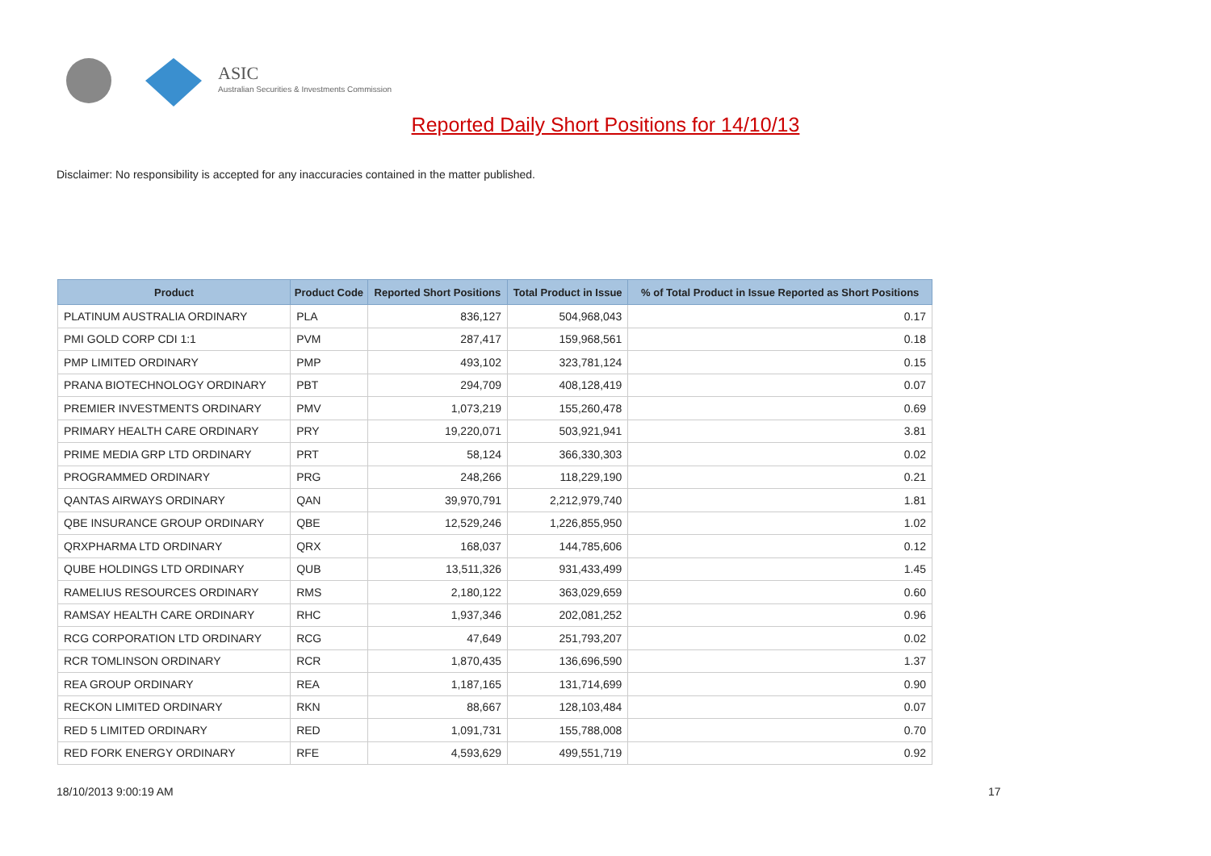ASIC
Australian Securities & Investments Commission
Reported Daily Short Positions for 14/10/13
Disclaimer: No responsibility is accepted for any inaccuracies contained in the matter published.
| Product | Product Code | Reported Short Positions | Total Product in Issue | % of Total Product in Issue Reported as Short Positions |
| --- | --- | --- | --- | --- |
| PLATINUM AUSTRALIA ORDINARY | PLA | 836,127 | 504,968,043 | 0.17 |
| PMI GOLD CORP CDI 1:1 | PVM | 287,417 | 159,968,561 | 0.18 |
| PMP LIMITED ORDINARY | PMP | 493,102 | 323,781,124 | 0.15 |
| PRANA BIOTECHNOLOGY ORDINARY | PBT | 294,709 | 408,128,419 | 0.07 |
| PREMIER INVESTMENTS ORDINARY | PMV | 1,073,219 | 155,260,478 | 0.69 |
| PRIMARY HEALTH CARE ORDINARY | PRY | 19,220,071 | 503,921,941 | 3.81 |
| PRIME MEDIA GRP LTD ORDINARY | PRT | 58,124 | 366,330,303 | 0.02 |
| PROGRAMMED ORDINARY | PRG | 248,266 | 118,229,190 | 0.21 |
| QANTAS AIRWAYS ORDINARY | QAN | 39,970,791 | 2,212,979,740 | 1.81 |
| QBE INSURANCE GROUP ORDINARY | QBE | 12,529,246 | 1,226,855,950 | 1.02 |
| QRXPHARMA LTD ORDINARY | QRX | 168,037 | 144,785,606 | 0.12 |
| QUBE HOLDINGS LTD ORDINARY | QUB | 13,511,326 | 931,433,499 | 1.45 |
| RAMELIUS RESOURCES ORDINARY | RMS | 2,180,122 | 363,029,659 | 0.60 |
| RAMSAY HEALTH CARE ORDINARY | RHC | 1,937,346 | 202,081,252 | 0.96 |
| RCG CORPORATION LTD ORDINARY | RCG | 47,649 | 251,793,207 | 0.02 |
| RCR TOMLINSON ORDINARY | RCR | 1,870,435 | 136,696,590 | 1.37 |
| REA GROUP ORDINARY | REA | 1,187,165 | 131,714,699 | 0.90 |
| RECKON LIMITED ORDINARY | RKN | 88,667 | 128,103,484 | 0.07 |
| RED 5 LIMITED ORDINARY | RED | 1,091,731 | 155,788,008 | 0.70 |
| RED FORK ENERGY ORDINARY | RFE | 4,593,629 | 499,551,719 | 0.92 |
18/10/2013 9:00:19 AM 17